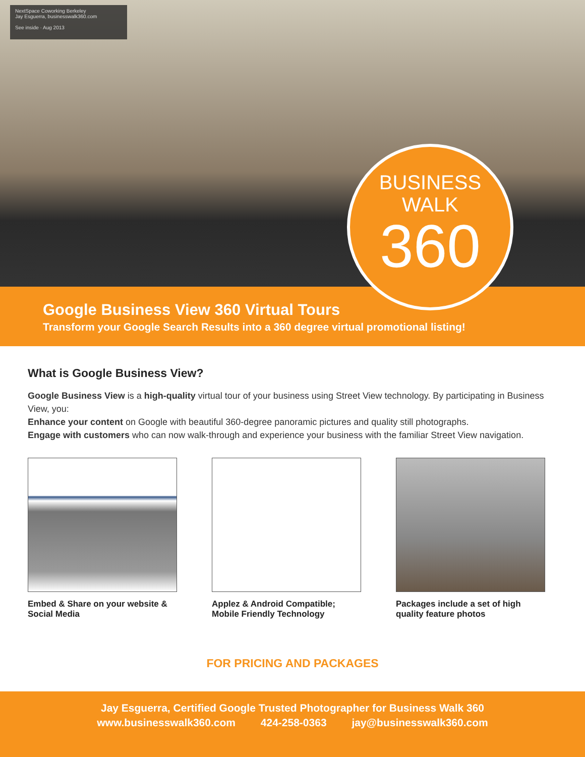NextSpace Coworking Berkeley
Jay Esguerra, businesswalk360.com
See inside · Aug 2013
BUSINESS
WALK
360
Google Business View 360 Virtual Tours
Transform your Google Search Results into a 360 degree virtual promotional listing!
What is Google Business View?
Google Business View is a high-quality virtual tour of your business using Street View technology. By participating in Business View, you:
Enhance your content on Google with beautiful 360-degree panoramic pictures and quality still photographs.
Engage with customers who can now walk-through and experience your business with the familiar Street View navigation.
Embed & Share on your website & Social Media
Applez & Android Compatible; Mobile Friendly Technology
Packages include a set of high quality feature photos
FOR PRICING AND PACKAGES
Jay Esguerra, Certified Google Trusted Photographer for Business Walk 360
www.businesswalk360.com 424-258-0363 jay@businesswalk360.com